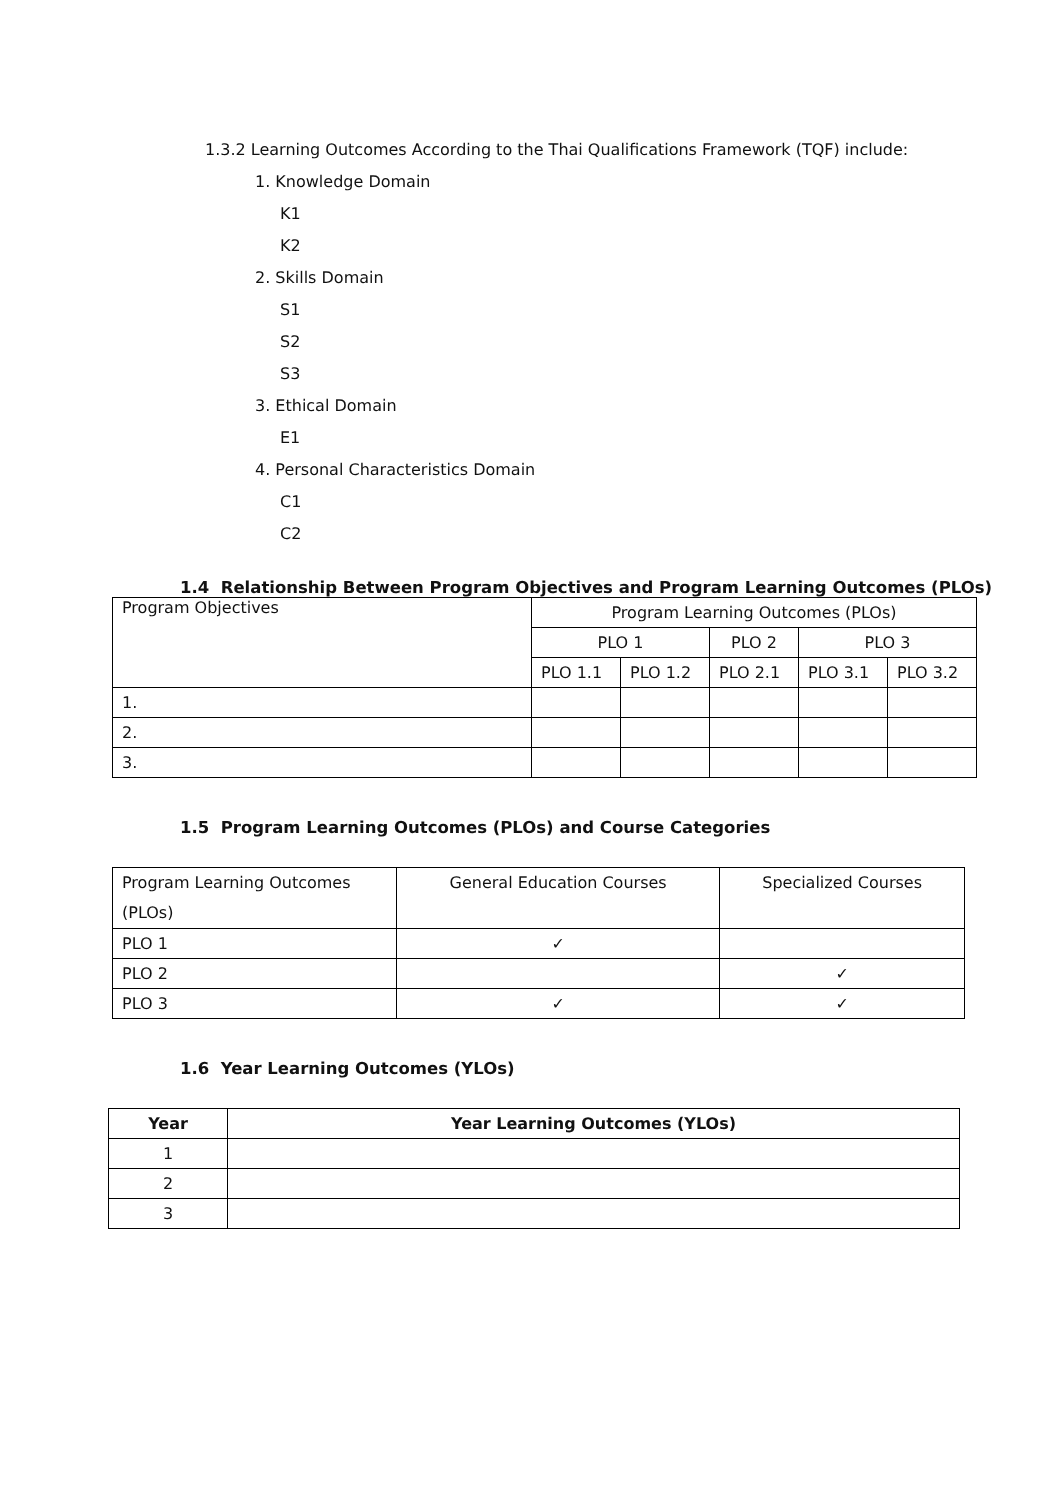1.3.2 Learning Outcomes According to the Thai Qualifications Framework (TQF) include:
1. Knowledge Domain
K1
K2
2. Skills Domain
S1
S2
S3
3. Ethical Domain
E1
4. Personal Characteristics Domain
C1
C2
1.4 Relationship Between Program Objectives and Program Learning Outcomes (PLOs)
| Program Objectives | Program Learning Outcomes (PLOs) | | | | |
| | PLO 1 | | PLO 2 | PLO 3 | |
| | PLO 1.1 | PLO 1.2 | PLO 2.1 | PLO 3.1 | PLO 3.2 |
| 1. | | | | | |
| 2. | | | | | |
| 3. | | | | | |
1.5 Program Learning Outcomes (PLOs) and Course Categories
| Program Learning Outcomes (PLOs) | General Education Courses | Specialized Courses |
| PLO 1 | ✓ | |
| PLO 2 | | ✓ |
| PLO 3 | ✓ | ✓ |
1.6 Year Learning Outcomes (YLOs)
| Year | Year Learning Outcomes (YLOs) |
| --- | --- |
| 1 | |
| 2 | |
| 3 | |